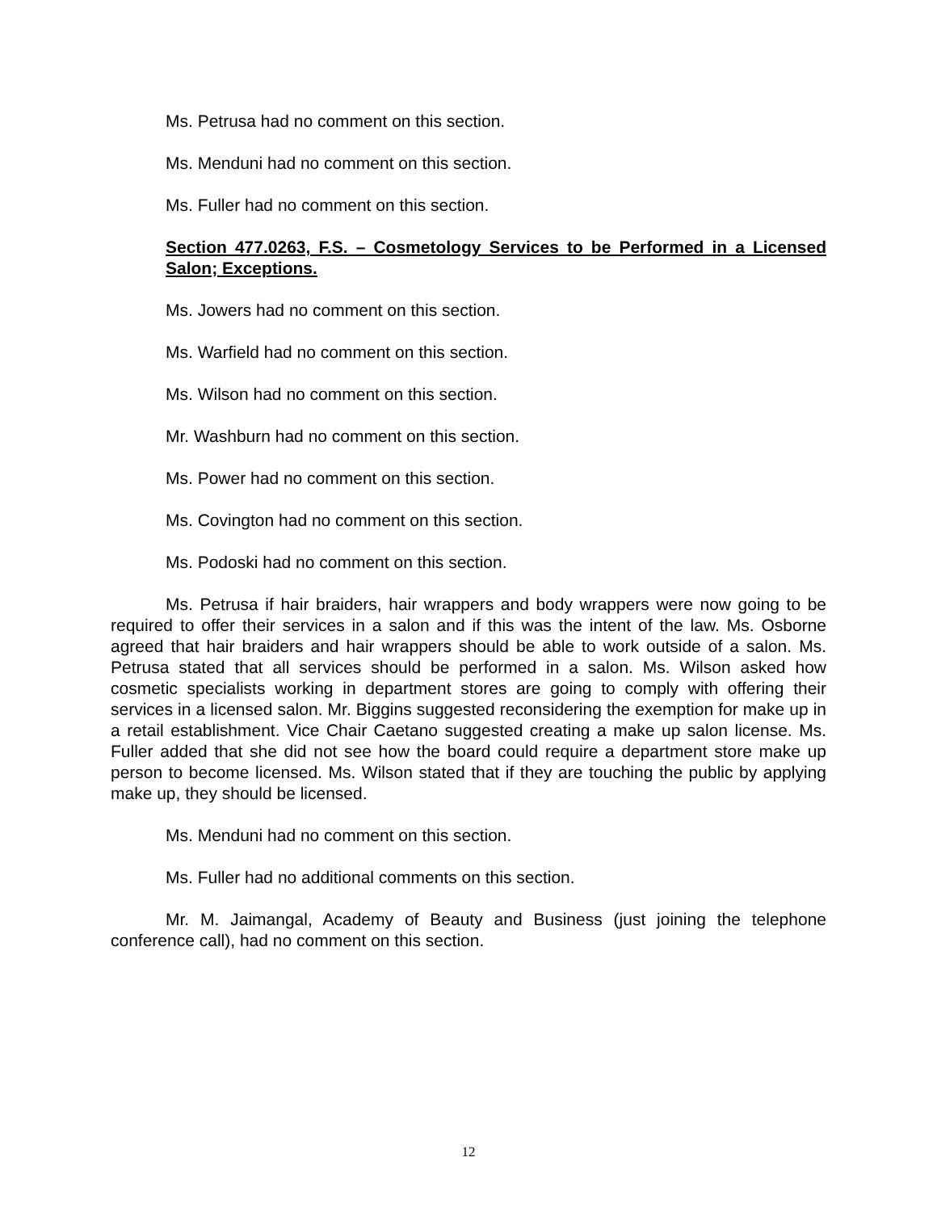Ms. Petrusa had no comment on this section.
Ms. Menduni had no comment on this section.
Ms. Fuller had no comment on this section.
Section 477.0263, F.S. – Cosmetology Services to be Performed in a Licensed Salon; Exceptions.
Ms. Jowers had no comment on this section.
Ms. Warfield had no comment on this section.
Ms. Wilson had no comment on this section.
Mr. Washburn had no comment on this section.
Ms. Power had no comment on this section.
Ms. Covington had no comment on this section.
Ms. Podoski had no comment on this section.
Ms. Petrusa if hair braiders, hair wrappers and body wrappers were now going to be required to offer their services in a salon and if this was the intent of the law. Ms. Osborne agreed that hair braiders and hair wrappers should be able to work outside of a salon. Ms. Petrusa stated that all services should be performed in a salon. Ms. Wilson asked how cosmetic specialists working in department stores are going to comply with offering their services in a licensed salon. Mr. Biggins suggested reconsidering the exemption for make up in a retail establishment. Vice Chair Caetano suggested creating a make up salon license. Ms. Fuller added that she did not see how the board could require a department store make up person to become licensed. Ms. Wilson stated that if they are touching the public by applying make up, they should be licensed.
Ms. Menduni had no comment on this section.
Ms. Fuller had no additional comments on this section.
Mr. M. Jaimangal, Academy of Beauty and Business (just joining the telephone conference call), had no comment on this section.
12